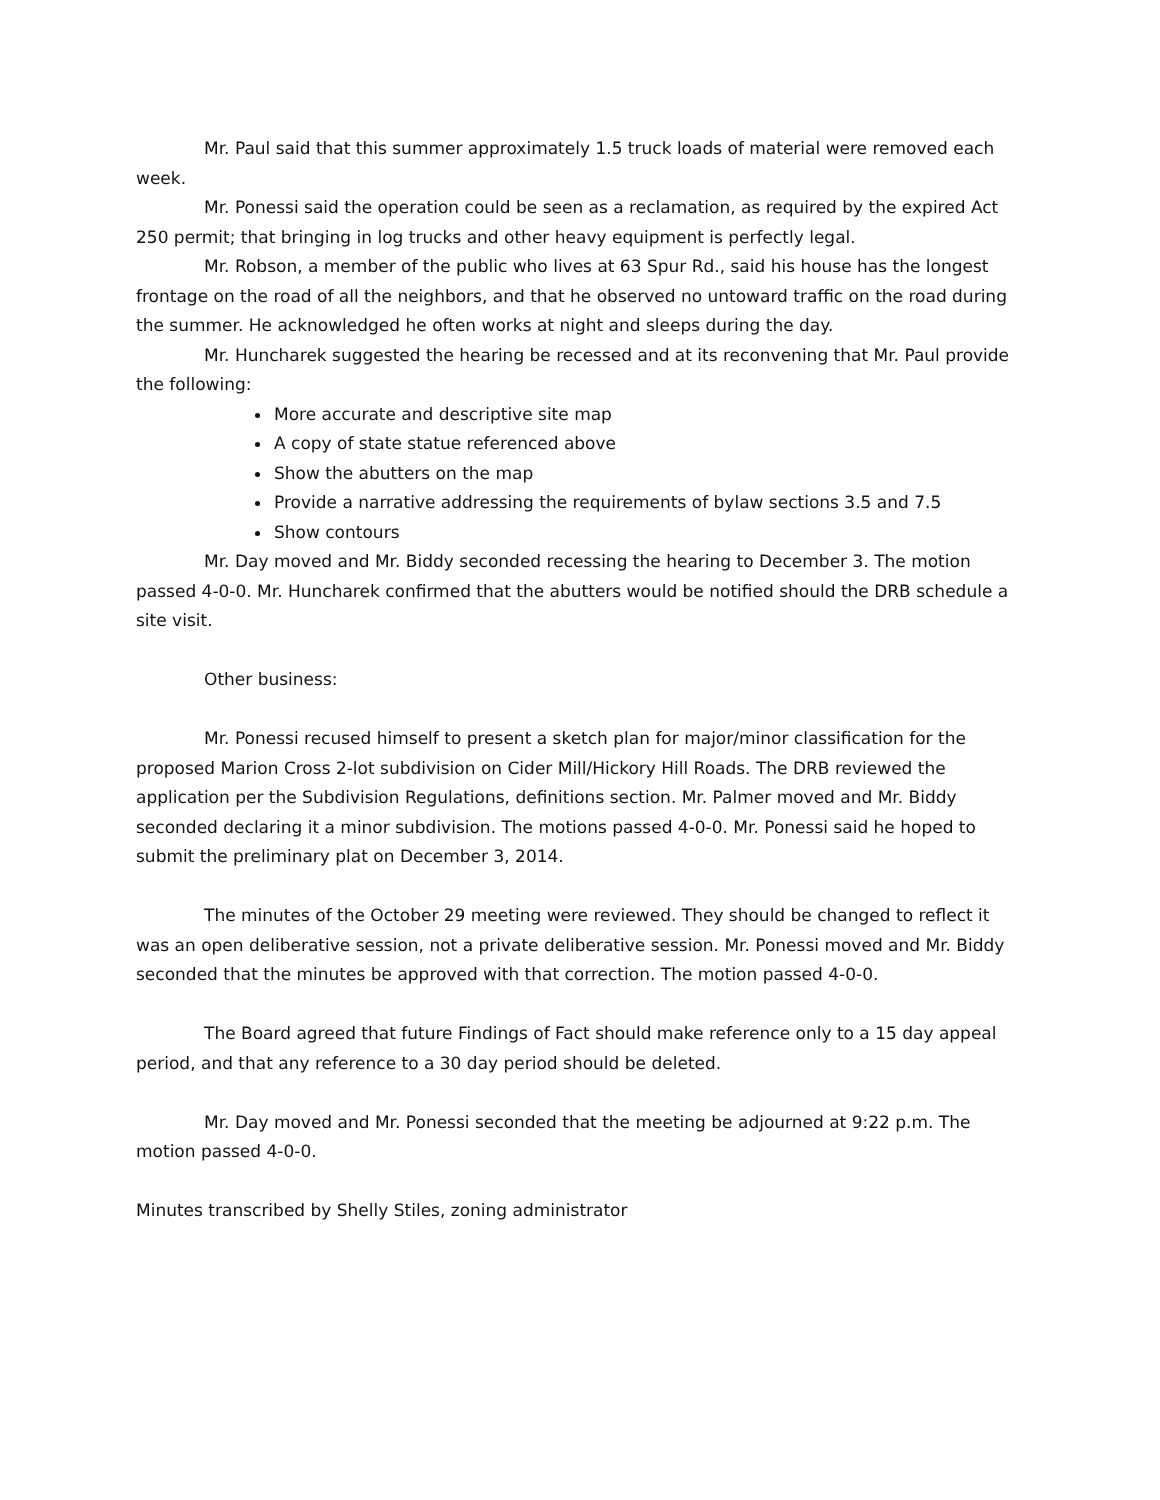Mr. Paul said that this summer approximately 1.5 truck loads of material were removed each week.
Mr. Ponessi said the operation could be seen as a reclamation, as required by the expired Act 250 permit; that bringing in log trucks and other heavy equipment is perfectly legal.
Mr. Robson, a member of the public who lives at 63 Spur Rd., said his house has the longest frontage on the road of all the neighbors, and that he observed no untoward traffic on the road during the summer. He acknowledged he often works at night and sleeps during the day.
Mr. Huncharek suggested the hearing be recessed and at its reconvening that Mr. Paul provide the following:
More accurate and descriptive site map
A copy of state statue referenced above
Show the abutters on the map
Provide a narrative addressing the requirements of bylaw sections 3.5 and 7.5
Show contours
Mr. Day moved and Mr. Biddy seconded recessing the hearing to December 3. The motion passed 4-0-0. Mr. Huncharek confirmed that the abutters would be notified should the DRB schedule a site visit.
Other business:
Mr. Ponessi recused himself to present a sketch plan for major/minor classification for the proposed Marion Cross 2-lot subdivision on Cider Mill/Hickory Hill Roads. The DRB reviewed the application per the Subdivision Regulations, definitions section. Mr. Palmer moved and Mr. Biddy seconded declaring it a minor subdivision. The motions passed 4-0-0. Mr. Ponessi said he hoped to submit the preliminary plat on December 3, 2014.
The minutes of the October 29 meeting were reviewed. They should be changed to reflect it was an open deliberative session, not a private deliberative session. Mr. Ponessi moved and Mr. Biddy seconded that the minutes be approved with that correction. The motion passed 4-0-0.
The Board agreed that future Findings of Fact should make reference only to a 15 day appeal period, and that any reference to a 30 day period should be deleted.
Mr. Day moved and Mr. Ponessi seconded that the meeting be adjourned at 9:22 p.m. The motion passed 4-0-0.
Minutes transcribed by Shelly Stiles, zoning administrator